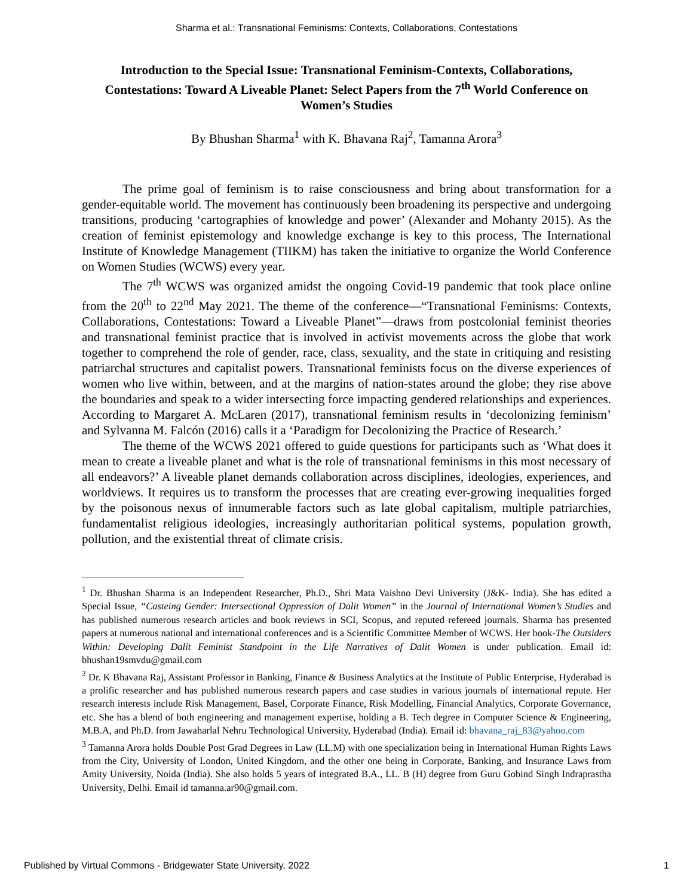Sharma et al.: Transnational Feminisms: Contexts, Collaborations, Contestations
Introduction to the Special Issue: Transnational Feminism-Contexts, Collaborations, Contestations: Toward A Liveable Planet: Select Papers from the 7<sup>th</sup> World Conference on Women’s Studies
By Bhushan Sharma<sup>1</sup> with K. Bhavana Raj<sup>2</sup>, Tamanna Arora<sup>3</sup>
The prime goal of feminism is to raise consciousness and bring about transformation for a gender-equitable world. The movement has continuously been broadening its perspective and undergoing transitions, producing ‘cartographies of knowledge and power’ (Alexander and Mohanty 2015). As the creation of feminist epistemology and knowledge exchange is key to this process, The International Institute of Knowledge Management (TIIKM) has taken the initiative to organize the World Conference on Women Studies (WCWS) every year.
The 7<sup>th</sup> WCWS was organized amidst the ongoing Covid-19 pandemic that took place online from the 20<sup>th</sup> to 22<sup>nd</sup> May 2021. The theme of the conference—“Transnational Feminisms: Contexts, Collaborations, Contestations: Toward a Liveable Planet”—draws from postcolonial feminist theories and transnational feminist practice that is involved in activist movements across the globe that work together to comprehend the role of gender, race, class, sexuality, and the state in critiquing and resisting patriarchal structures and capitalist powers. Transnational feminists focus on the diverse experiences of women who live within, between, and at the margins of nation-states around the globe; they rise above the boundaries and speak to a wider intersecting force impacting gendered relationships and experiences. According to Margaret A. McLaren (2017), transnational feminism results in ‘decolonizing feminism’ and Sylvanna M. Falcón (2016) calls it a ‘Paradigm for Decolonizing the Practice of Research.’
The theme of the WCWS 2021 offered to guide questions for participants such as ‘What does it mean to create a liveable planet and what is the role of transnational feminisms in this most necessary of all endeavors?’ A liveable planet demands collaboration across disciplines, ideologies, experiences, and worldviews. It requires us to transform the processes that are creating ever-growing inequalities forged by the poisonous nexus of innumerable factors such as late global capitalism, multiple patriarchies, fundamentalist religious ideologies, increasingly authoritarian political systems, population growth, pollution, and the existential threat of climate crisis.
<sup>1</sup> Dr. Bhushan Sharma is an Independent Researcher, Ph.D., Shri Mata Vaishno Devi University (J&K- India). She has edited a Special Issue, “Casteing Gender: Intersectional Oppression of Dalit Women” in the Journal of International Women’s Studies and has published numerous research articles and book reviews in SCI, Scopus, and reputed refereed journals. Sharma has presented papers at numerous national and international conferences and is a Scientific Committee Member of WCWS. Her book-The Outsiders Within: Developing Dalit Feminist Standpoint in the Life Narratives of Dalit Women is under publication. Email id: bhushan19smvdu@gmail.com
<sup>2</sup> Dr. K Bhavana Raj, Assistant Professor in Banking, Finance & Business Analytics at the Institute of Public Enterprise, Hyderabad is a prolific researcher and has published numerous research papers and case studies in various journals of international repute. Her research interests include Risk Management, Basel, Corporate Finance, Risk Modelling, Financial Analytics, Corporate Governance, etc. She has a blend of both engineering and management expertise, holding a B. Tech degree in Computer Science & Engineering, M.B.A, and Ph.D. from Jawaharlal Nehru Technological University, Hyderabad (India). Email id: bhavana_raj_83@yahoo.com
<sup>3</sup> Tamanna Arora holds Double Post Grad Degrees in Law (LL.M) with one specialization being in International Human Rights Laws from the City, University of London, United Kingdom, and the other one being in Corporate, Banking, and Insurance Laws from Amity University, Noida (India). She also holds 5 years of integrated B.A., LL. B (H) degree from Guru Gobind Singh Indraprastha University, Delhi. Email id tamanna.ar90@gmail.com.
Published by Virtual Commons - Bridgewater State University, 2022 1